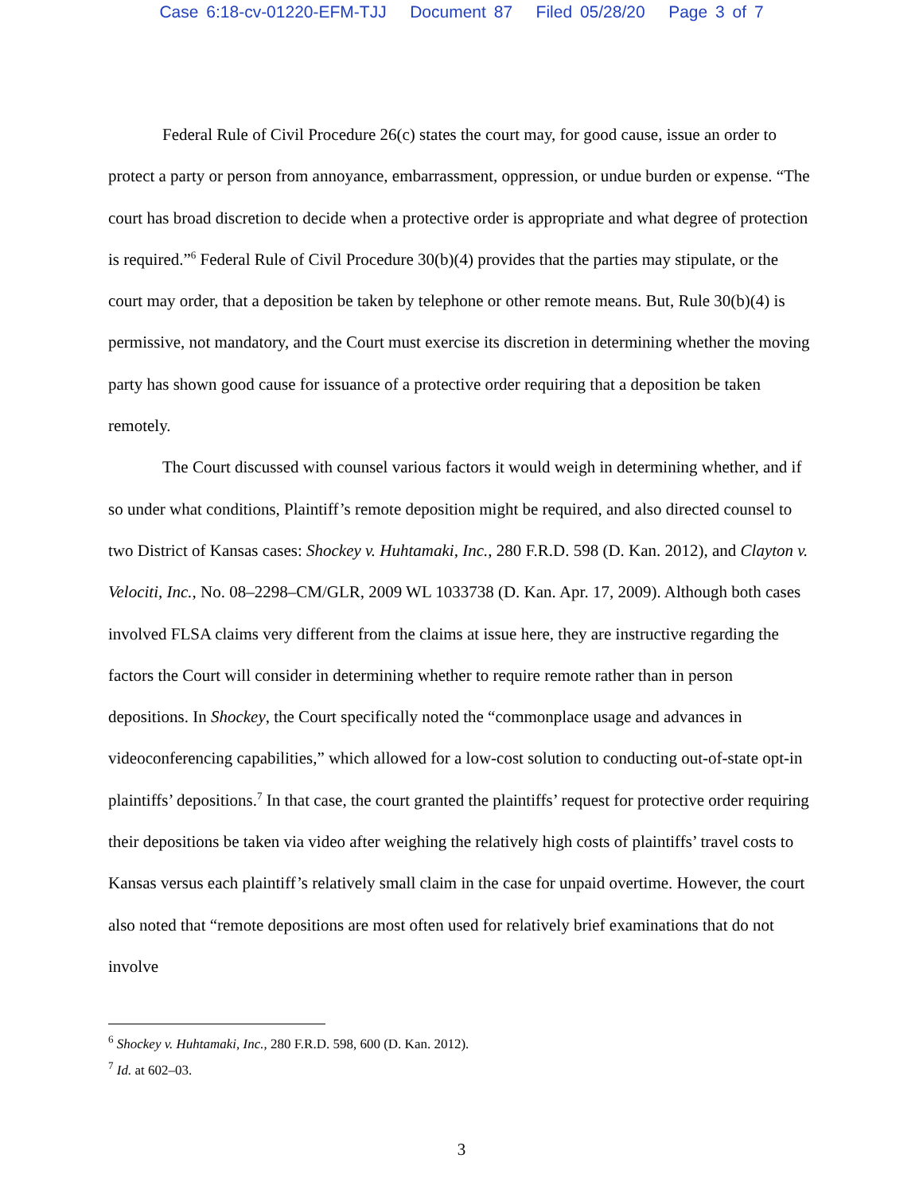Case 6:18-cv-01220-EFM-TJJ Document 87 Filed 05/28/20 Page 3 of 7
Federal Rule of Civil Procedure 26(c) states the court may, for good cause, issue an order to protect a party or person from annoyance, embarrassment, oppression, or undue burden or expense. “The court has broad discretion to decide when a protective order is appropriate and what degree of protection is required.”<sup>6</sup> Federal Rule of Civil Procedure 30(b)(4) provides that the parties may stipulate, or the court may order, that a deposition be taken by telephone or other remote means. But, Rule 30(b)(4) is permissive, not mandatory, and the Court must exercise its discretion in determining whether the moving party has shown good cause for issuance of a protective order requiring that a deposition be taken remotely.
The Court discussed with counsel various factors it would weigh in determining whether, and if so under what conditions, Plaintiff’s remote deposition might be required, and also directed counsel to two District of Kansas cases: Shockey v. Huhtamaki, Inc., 280 F.R.D. 598 (D. Kan. 2012), and Clayton v. Velociti, Inc., No. 08–2298–CM/GLR, 2009 WL 1033738 (D. Kan. Apr. 17, 2009). Although both cases involved FLSA claims very different from the claims at issue here, they are instructive regarding the factors the Court will consider in determining whether to require remote rather than in person depositions. In Shockey, the Court specifically noted the “commonplace usage and advances in videoconferencing capabilities,” which allowed for a low-cost solution to conducting out-of-state opt-in plaintiffs’ depositions.<sup>7</sup> In that case, the court granted the plaintiffs’ request for protective order requiring their depositions be taken via video after weighing the relatively high costs of plaintiffs’ travel costs to Kansas versus each plaintiff’s relatively small claim in the case for unpaid overtime. However, the court also noted that “remote depositions are most often used for relatively brief examinations that do not involve
<sup>6</sup> Shockey v. Huhtamaki, Inc., 280 F.R.D. 598, 600 (D. Kan. 2012).
<sup>7</sup> Id. at 602–03.
3